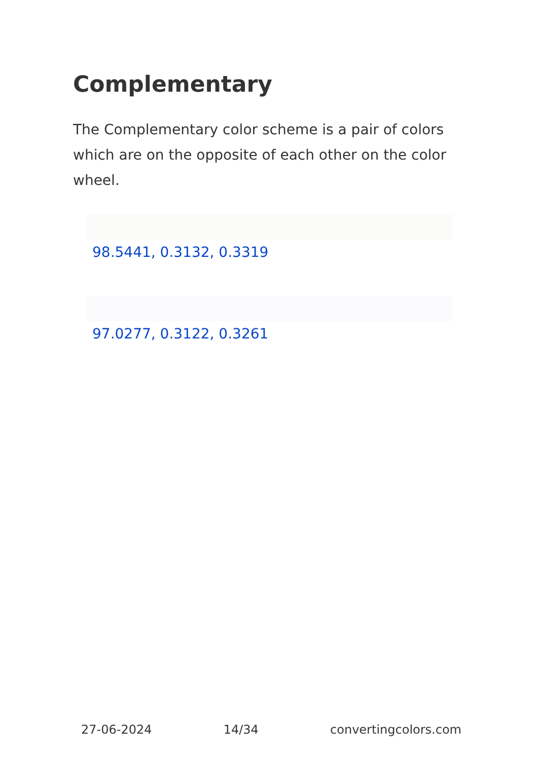Complementary
The Complementary color scheme is a pair of colors which are on the opposite of each other on the color wheel.
98.5441, 0.3132, 0.3319
97.0277, 0.3122, 0.3261
27-06-2024 14/34 convertingcolors.com